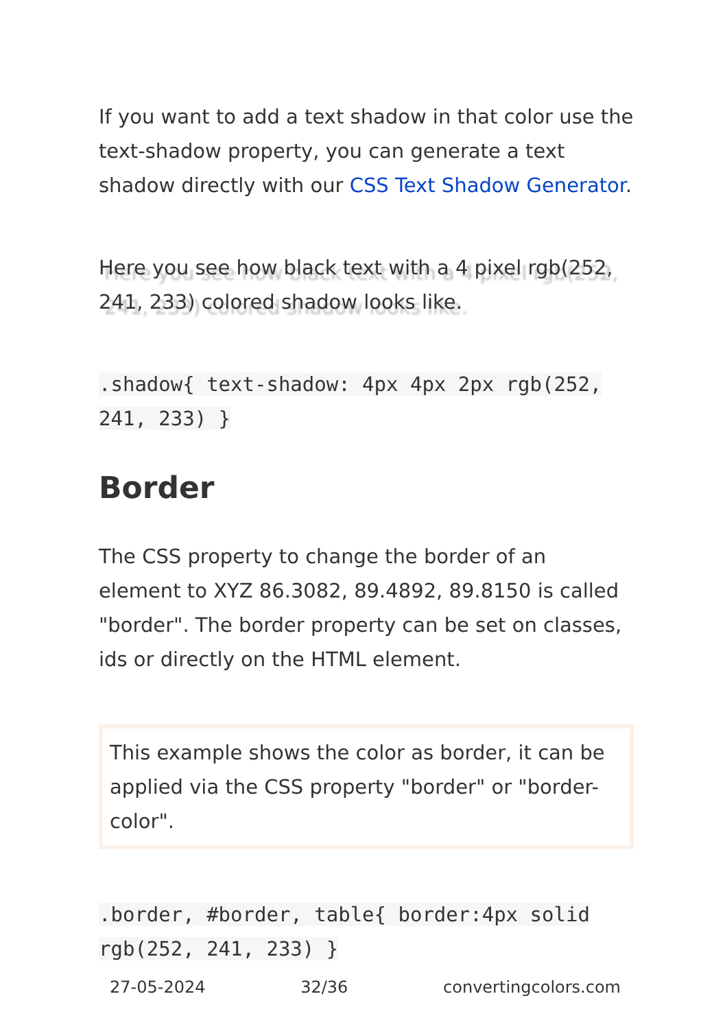If you want to add a text shadow in that color use the text-shadow property, you can generate a text shadow directly with our CSS Text Shadow Generator.
Here you see how black text with a 4 pixel rgb(252, 241, 233) colored shadow looks like.
.shadow{ text-shadow: 4px 4px 2px rgb(252, 241, 233) }
Border
The CSS property to change the border of an element to XYZ 86.3082, 89.4892, 89.8150 is called "border". The border property can be set on classes, ids or directly on the HTML element.
This example shows the color as border, it can be applied via the CSS property "border" or "border-color".
.border, #border, table{ border:4px solid rgb(252, 241, 233) }
27-05-2024 32/36 convertingcolors.com